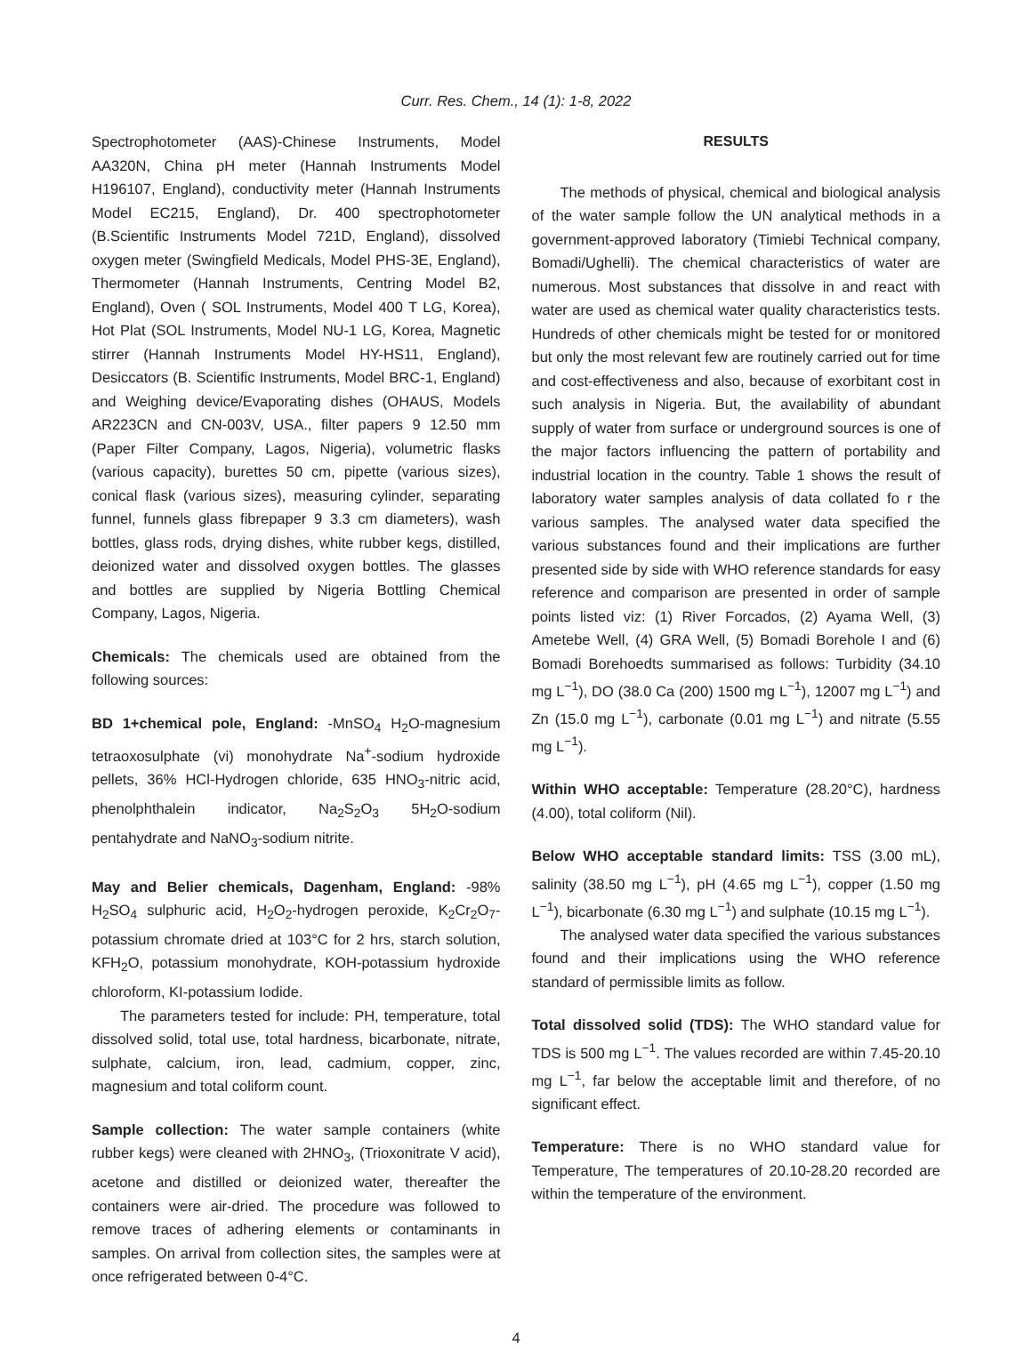Curr. Res. Chem., 14 (1): 1-8, 2022
Spectrophotometer (AAS)-Chinese Instruments, Model AA320N, China pH meter (Hannah Instruments Model H196107, England), conductivity meter (Hannah Instruments Model EC215, England), Dr. 400 spectrophotometer (B.Scientific Instruments Model 721D, England), dissolved oxygen meter (Swingfield Medicals, Model PHS-3E, England), Thermometer (Hannah Instruments, Centring Model B2, England), Oven ( SOL Instruments, Model 400 T LG, Korea), Hot Plat (SOL Instruments, Model NU-1 LG, Korea, Magnetic stirrer (Hannah Instruments Model HY-HS11, England), Desiccators (B. Scientific Instruments, Model BRC-1, England) and Weighing device/Evaporating dishes (OHAUS, Models AR223CN and CN-003V, USA., filter papers 9 12.50 mm (Paper Filter Company, Lagos, Nigeria), volumetric flasks (various capacity), burettes 50 cm, pipette (various sizes), conical flask (various sizes), measuring cylinder, separating funnel, funnels glass fibrepaper 9 3.3 cm diameters), wash bottles, glass rods, drying dishes, white rubber kegs, distilled, deionized water and dissolved oxygen bottles. The glasses and bottles are supplied by Nigeria Bottling Chemical Company, Lagos, Nigeria.
Chemicals: The chemicals used are obtained from the following sources:
BD 1+chemical pole, England: -MnSO<sub>4</sub> H<sub>2</sub>O-magnesium tetraoxosulphate (vi) monohydrate Na<sup>+</sup>-sodium hydroxide pellets, 36% HCl-Hydrogen chloride, 635 HNO<sub>3</sub>-nitric acid, phenolphthalein indicator, Na<sub>2</sub>S<sub>2</sub>O<sub>3</sub> 5H<sub>2</sub>O-sodium pentahydrate and NaNO<sub>3</sub>-sodium nitrite.
May and Belier chemicals, Dagenham, England: -98% H<sub>2</sub>SO<sub>4</sub> sulphuric acid, H<sub>2</sub>O<sub>2</sub>-hydrogen peroxide, K<sub>2</sub>Cr<sub>2</sub>O<sub>7</sub>-potassium chromate dried at 103°C for 2 hrs, starch solution, KFH<sub>2</sub>O, potassium monohydrate, KOH-potassium hydroxide chloroform, KI-potassium Iodide.
The parameters tested for include: PH, temperature, total dissolved solid, total use, total hardness, bicarbonate, nitrate, sulphate, calcium, iron, lead, cadmium, copper, zinc, magnesium and total coliform count.
Sample collection: The water sample containers (white rubber kegs) were cleaned with 2HNO<sub>3</sub>, (Trioxonitrate V acid), acetone and distilled or deionized water, thereafter the containers were air-dried. The procedure was followed to remove traces of adhering elements or contaminants in samples. On arrival from collection sites, the samples were at once refrigerated between 0-4°C.
RESULTS
The methods of physical, chemical and biological analysis of the water sample follow the UN analytical methods in a government-approved laboratory (Timiebi Technical company, Bomadi/Ughelli). The chemical characteristics of water are numerous. Most substances that dissolve in and react with water are used as chemical water quality characteristics tests. Hundreds of other chemicals might be tested for or monitored but only the most relevant few are routinely carried out for time and cost-effectiveness and also, because of exorbitant cost in such analysis in Nigeria. But, the availability of abundant supply of water from surface or underground sources is one of the major factors influencing the pattern of portability and industrial location in the country. Table 1 shows the result of laboratory water samples analysis of data collated fo r the various samples. The analysed water data specified the various substances found and their implications are further presented side by side with WHO reference standards for easy reference and comparison are presented in order of sample points listed viz: (1) River Forcados, (2) Ayama Well, (3) Ametebe Well, (4) GRA Well, (5) Bomadi Borehole I and (6) Bomadi Borehoedts summarised as follows: Turbidity (34.10 mg L<sup>−1</sup>), DO (38.0 Ca (200) 1500 mg L<sup>−1</sup>), 12007 mg L<sup>−1</sup>) and Zn (15.0 mg L<sup>−1</sup>), carbonate (0.01 mg L<sup>−1</sup>) and nitrate (5.55 mg L<sup>−1</sup>).
Within WHO acceptable: Temperature (28.20°C), hardness (4.00), total coliform (Nil).
Below WHO acceptable standard limits: TSS (3.00 mL), salinity (38.50 mg L<sup>−1</sup>), pH (4.65 mg L<sup>−1</sup>), copper (1.50 mg L<sup>−1</sup>), bicarbonate (6.30 mg L<sup>−1</sup>) and sulphate (10.15 mg L<sup>−1</sup>).
The analysed water data specified the various substances found and their implications using the WHO reference standard of permissible limits as follow.
Total dissolved solid (TDS): The WHO standard value for TDS is 500 mg L<sup>−1</sup>. The values recorded are within 7.45-20.10 mg L<sup>−1</sup>, far below the acceptable limit and therefore, of no significant effect.
Temperature: There is no WHO standard value for Temperature, The temperatures of 20.10-28.20 recorded are within the temperature of the environment.
4